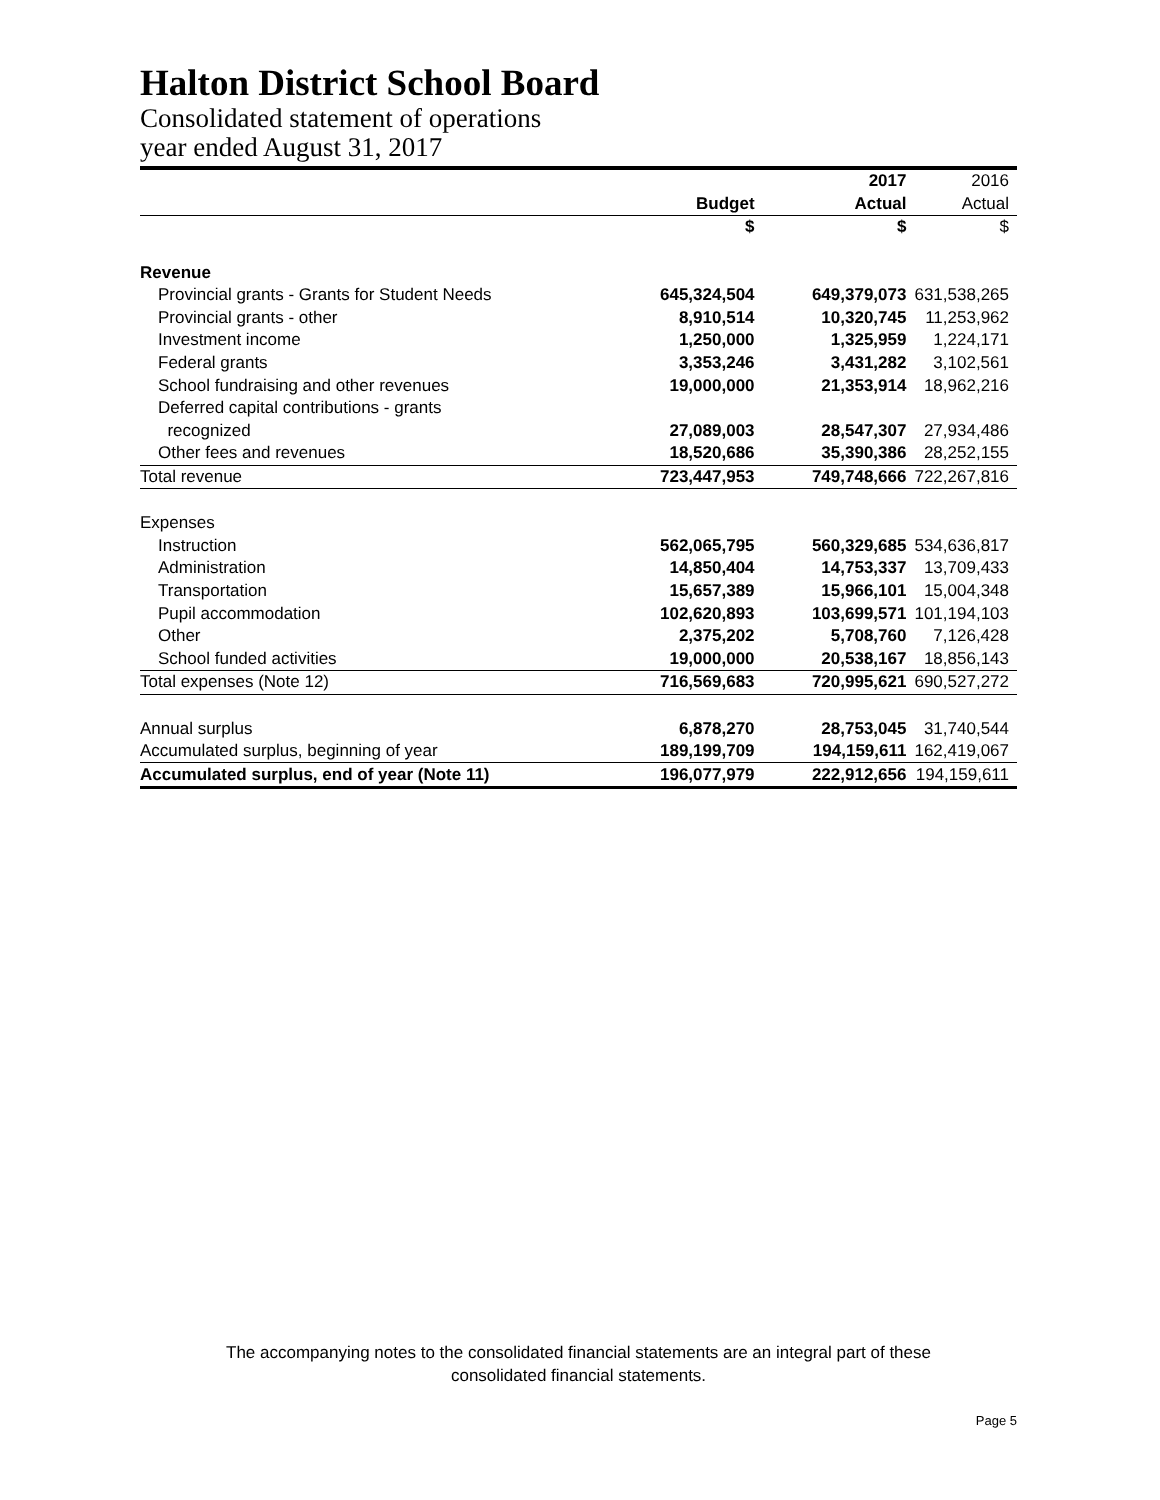Halton District School Board
Consolidated statement of operations
year ended August 31, 2017
| | | 2017 | 2016 |
| | Budget | Actual | Actual |
| | $ | $ | $ |
| Revenue | | | |
| Provincial grants - Grants for Student Needs | 645,324,504 | 649,379,073 | 631,538,265 |
| Provincial grants - other | 8,910,514 | 10,320,745 | 11,253,962 |
| Investment income | 1,250,000 | 1,325,959 | 1,224,171 |
| Federal grants | 3,353,246 | 3,431,282 | 3,102,561 |
| School fundraising and other revenues | 19,000,000 | 21,353,914 | 18,962,216 |
| Deferred capital contributions - grants | | | |
| recognized | 27,089,003 | 28,547,307 | 27,934,486 |
| Other fees and revenues | 18,520,686 | 35,390,386 | 28,252,155 |
| Total revenue | 723,447,953 | 749,748,666 | 722,267,816 |
| Expenses | | | |
| Instruction | 562,065,795 | 560,329,685 | 534,636,817 |
| Administration | 14,850,404 | 14,753,337 | 13,709,433 |
| Transportation | 15,657,389 | 15,966,101 | 15,004,348 |
| Pupil accommodation | 102,620,893 | 103,699,571 | 101,194,103 |
| Other | 2,375,202 | 5,708,760 | 7,126,428 |
| School funded activities | 19,000,000 | 20,538,167 | 18,856,143 |
| Total expenses (Note 12) | 716,569,683 | 720,995,621 | 690,527,272 |
| Annual surplus | 6,878,270 | 28,753,045 | 31,740,544 |
| Accumulated surplus, beginning of year | 189,199,709 | 194,159,611 | 162,419,067 |
| Accumulated surplus, end of year (Note 11) | 196,077,979 | 222,912,656 | 194,159,611 |
The accompanying notes to the consolidated financial statements are an integral part of these
consolidated financial statements.
Page 5